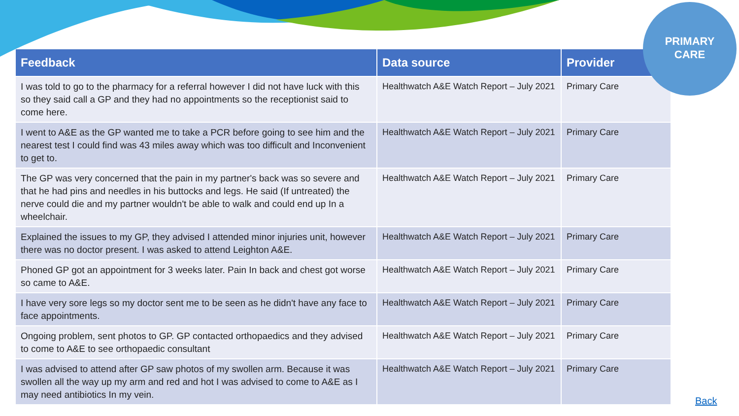PRIMARY
CARE
| Feedback | Data source | Provider |
| --- | --- | --- |
| I was told to go to the pharmacy for a referral however I did not have luck with this so they said call a GP and they had no appointments so the receptionist said to come here. | Healthwatch A&E Watch Report – July 2021 | Primary Care |
| I went to A&E as the GP wanted me to take a PCR before going to see him and the nearest test I could find was 43 miles away which was too difficult and Inconvenient to get to. | Healthwatch A&E Watch Report – July 2021 | Primary Care |
| The GP was very concerned that the pain in my partner's back was so severe and that he had pins and needles in his buttocks and legs. He said (If untreated) the nerve could die and my partner wouldn't be able to walk and could end up In a wheelchair. | Healthwatch A&E Watch Report – July 2021 | Primary Care |
| Explained the issues to my GP, they advised I attended minor injuries unit, however there was no doctor present. I was asked to attend Leighton A&E. | Healthwatch A&E Watch Report – July 2021 | Primary Care |
| Phoned GP got an appointment for 3 weeks later. Pain In back and chest got worse so came to A&E. | Healthwatch A&E Watch Report – July 2021 | Primary Care |
| I have very sore legs so my doctor sent me to be seen as he didn't have any face to face appointments. | Healthwatch A&E Watch Report – July 2021 | Primary Care |
| Ongoing problem, sent photos to GP. GP contacted orthopaedics and they advised to come to A&E to see orthopaedic consultant | Healthwatch A&E Watch Report – July 2021 | Primary Care |
| I was advised to attend after GP saw photos of my swollen arm. Because it was swollen all the way up my arm and red and hot I was advised to come to A&E as I may need antibiotics In my vein. | Healthwatch A&E Watch Report – July 2021 | Primary Care |
Back